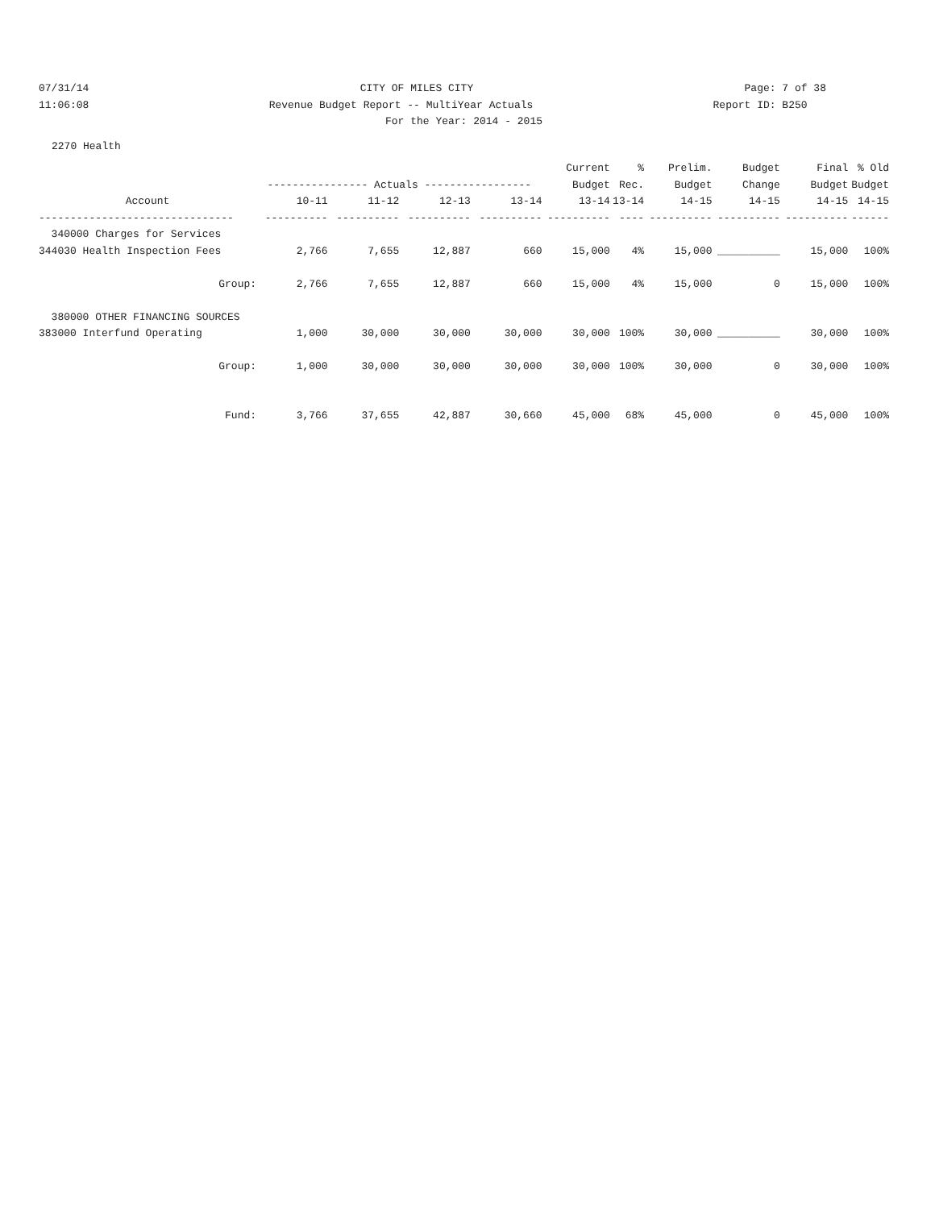07/31/14 CITY OF MILES CITY Page: 7 of 38
11:06:08 Revenue Budget Report -- MultiYear Actuals Report ID: B250
For the Year: 2014 - 2015
2270 Health
| | | | | | Current | % | Prelim. | Budget | Final | % Old |
| --- | --- | --- | --- | --- | --- | --- | --- | --- | --- | --- |
| | ---------------- Actuals ----------------- | | | | Budget | Rec. | Budget | Change | Budget | Budget |
| Account | 10-11 | 11-12 | 12-13 | 13-14 | 13-14 | 13-14 | 14-15 | 14-15 | 14-15 | 14-15 |
| ------------------------------- | ---------- | ---------- | ---------- | ---------- | ---------- | ---- | ---------- | ---------- | ---------- | ------ |
| 340000 Charges for Services | | | | | | | | | | |
| 344030 Health Inspection Fees | 2,766 | 7,655 | 12,887 | 660 | 15,000 | 4% | 15,000 | __________ | 15,000 | 100% |
| Group: | 2,766 | 7,655 | 12,887 | 660 | 15,000 | 4% | 15,000 | 0 | 15,000 | 100% |
| 380000 OTHER FINANCING SOURCES | | | | | | | | | | |
| 383000 Interfund Operating | 1,000 | 30,000 | 30,000 | 30,000 | 30,000 | 100% | 30,000 | __________ | 30,000 | 100% |
| Group: | 1,000 | 30,000 | 30,000 | 30,000 | 30,000 | 100% | 30,000 | 0 | 30,000 | 100% |
| Fund: | 3,766 | 37,655 | 42,887 | 30,660 | 45,000 | 68% | 45,000 | 0 | 45,000 | 100% |